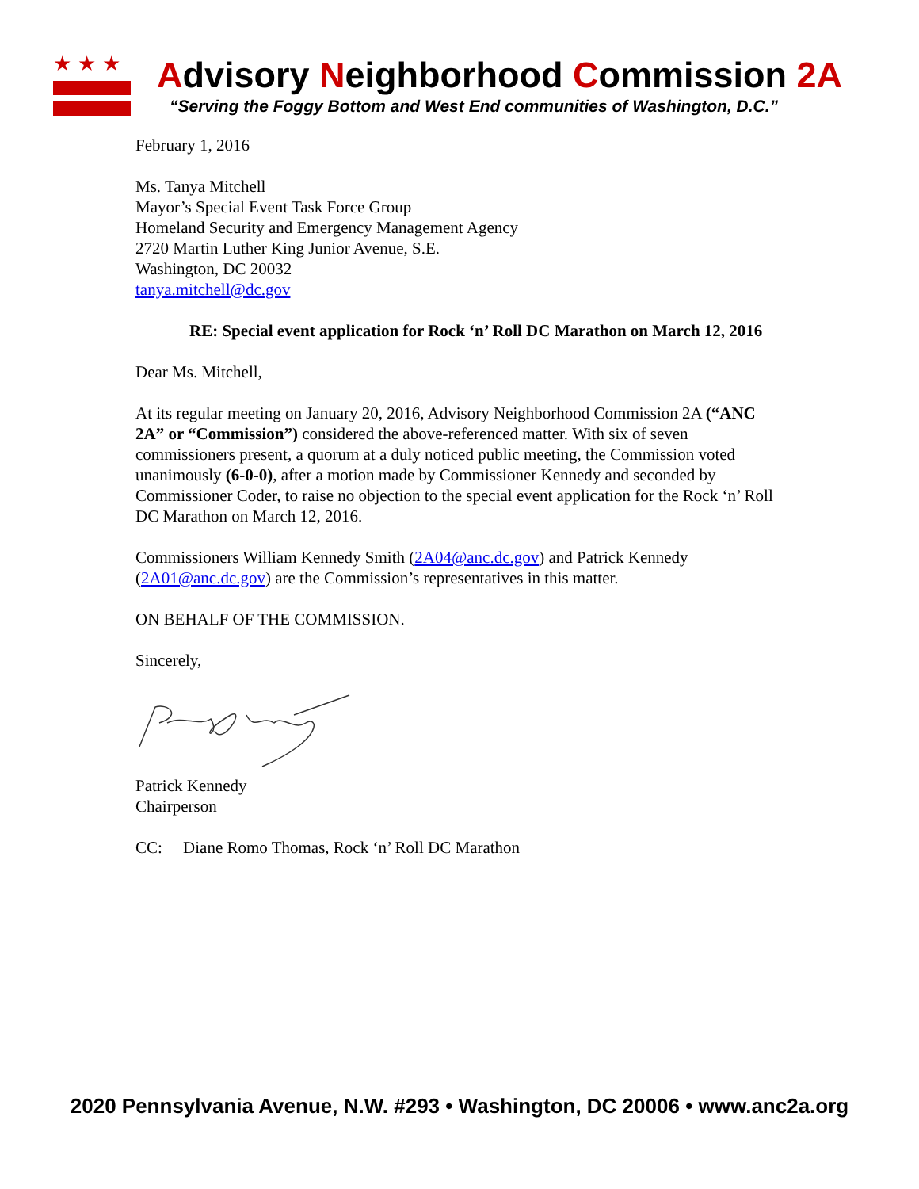★★★
Advisory Neighborhood Commission 2A
“Serving the Foggy Bottom and West End communities of Washington, D.C.”
February 1, 2016
Ms. Tanya Mitchell
Mayor’s Special Event Task Force Group
Homeland Security and Emergency Management Agency
2720 Martin Luther King Junior Avenue, S.E.
Washington, DC 20032
tanya.mitchell@dc.gov
RE: Special event application for Rock ‘n’ Roll DC Marathon on March 12, 2016
Dear Ms. Mitchell,
At its regular meeting on January 20, 2016, Advisory Neighborhood Commission 2A (“ANC 2A” or “Commission”) considered the above-referenced matter. With six of seven commissioners present, a quorum at a duly noticed public meeting, the Commission voted unanimously (6-0-0), after a motion made by Commissioner Kennedy and seconded by Commissioner Coder, to raise no objection to the special event application for the Rock ‘n’ Roll DC Marathon on March 12, 2016.
Commissioners William Kennedy Smith (2A04@anc.dc.gov) and Patrick Kennedy (2A01@anc.dc.gov) are the Commission’s representatives in this matter.
ON BEHALF OF THE COMMISSION.
Sincerely,
Patrick Kennedy
Chairperson
CC: Diane Romo Thomas, Rock ‘n’ Roll DC Marathon
2020 Pennsylvania Avenue, N.W. #293 • Washington, DC 20006 • www.anc2a.org